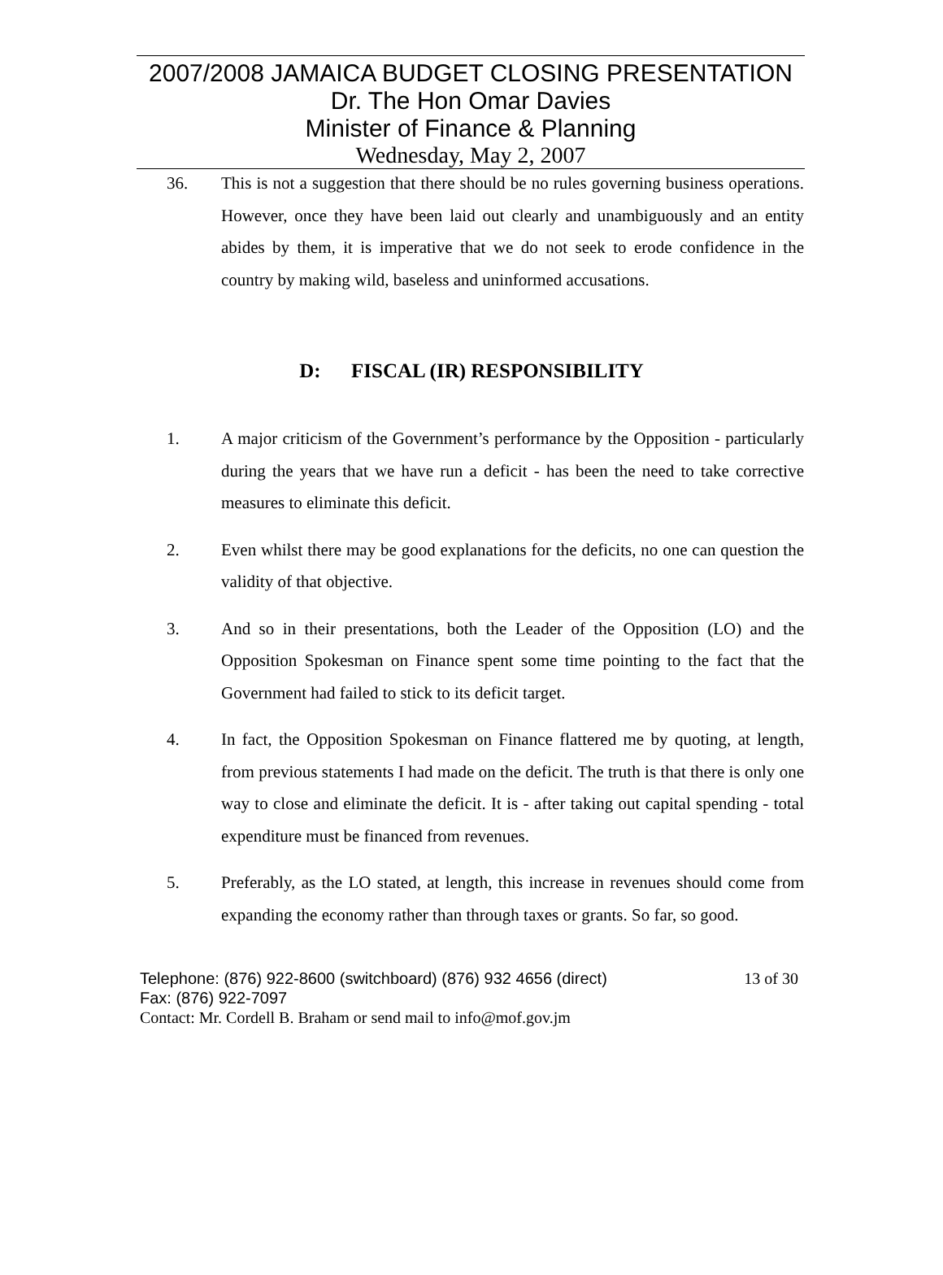2007/2008 JAMAICA BUDGET CLOSING PRESENTATION
Dr. The Hon Omar Davies
Minister of Finance & Planning
Wednesday, May 2, 2007
36. This is not a suggestion that there should be no rules governing business operations. However, once they have been laid out clearly and unambiguously and an entity abides by them, it is imperative that we do not seek to erode confidence in the country by making wild, baseless and uninformed accusations.
D: FISCAL (IR) RESPONSIBILITY
1. A major criticism of the Government’s performance by the Opposition - particularly during the years that we have run a deficit - has been the need to take corrective measures to eliminate this deficit.
2. Even whilst there may be good explanations for the deficits, no one can question the validity of that objective.
3. And so in their presentations, both the Leader of the Opposition (LO) and the Opposition Spokesman on Finance spent some time pointing to the fact that the Government had failed to stick to its deficit target.
4. In fact, the Opposition Spokesman on Finance flattered me by quoting, at length, from previous statements I had made on the deficit. The truth is that there is only one way to close and eliminate the deficit. It is - after taking out capital spending - total expenditure must be financed from revenues.
5. Preferably, as the LO stated, at length, this increase in revenues should come from expanding the economy rather than through taxes or grants. So far, so good.
Telephone: (876) 922-8600 (switchboard) (876) 932 4656 (direct) 13 of 30
Fax: (876) 922-7097
Contact: Mr. Cordell B. Braham or send mail to info@mof.gov.jm